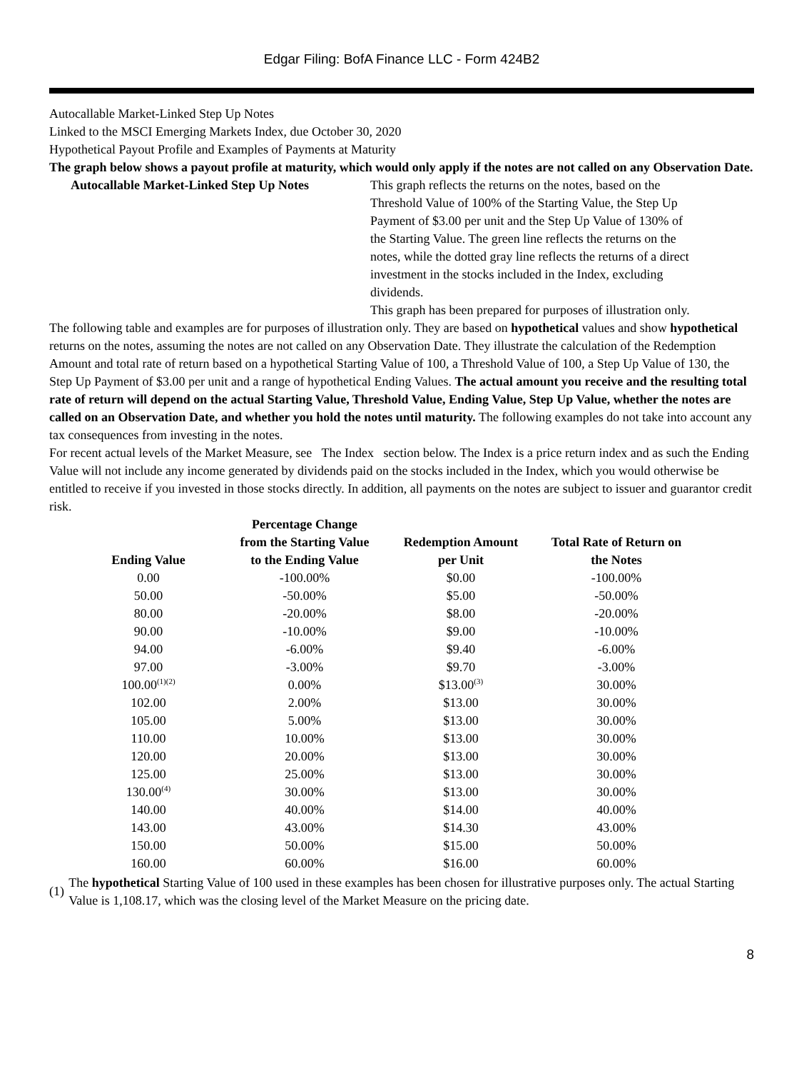Edgar Filing: BofA Finance LLC - Form 424B2
Autocallable Market-Linked Step Up Notes
Linked to the MSCI Emerging Markets Index, due October 30, 2020
Hypothetical Payout Profile and Examples of Payments at Maturity
The graph below shows a payout profile at maturity, which would only apply if the notes are not called on any Observation Date.
Autocallable Market-Linked Step Up Notes This graph reflects the returns on the notes, based on the Threshold Value of 100% of the Starting Value, the Step Up Payment of $3.00 per unit and the Step Up Value of 130% of the Starting Value. The green line reflects the returns on the notes, while the dotted gray line reflects the returns of a direct investment in the stocks included in the Index, excluding dividends.
This graph has been prepared for purposes of illustration only.
The following table and examples are for purposes of illustration only. They are based on hypothetical values and show hypothetical returns on the notes, assuming the notes are not called on any Observation Date. They illustrate the calculation of the Redemption Amount and total rate of return based on a hypothetical Starting Value of 100, a Threshold Value of 100, a Step Up Value of 130, the Step Up Payment of $3.00 per unit and a range of hypothetical Ending Values. The actual amount you receive and the resulting total rate of return will depend on the actual Starting Value, Threshold Value, Ending Value, Step Up Value, whether the notes are called on an Observation Date, and whether you hold the notes until maturity. The following examples do not take into account any tax consequences from investing in the notes.
For recent actual levels of the Market Measure, see The Index section below. The Index is a price return index and as such the Ending Value will not include any income generated by dividends paid on the stocks included in the Index, which you would otherwise be entitled to receive if you invested in those stocks directly. In addition, all payments on the notes are subject to issuer and guarantor credit risk.
| Ending Value | Percentage Change from the Starting Value to the Ending Value | Redemption Amount per Unit | Total Rate of Return on the Notes |
| --- | --- | --- | --- |
| 0.00 | -100.00% | $0.00 | -100.00% |
| 50.00 | -50.00% | $5.00 | -50.00% |
| 80.00 | -20.00% | $8.00 | -20.00% |
| 90.00 | -10.00% | $9.00 | -10.00% |
| 94.00 | -6.00% | $9.40 | -6.00% |
| 97.00 | -3.00% | $9.70 | -3.00% |
| 100.00<sup>(1)(2)</sup> | 0.00% | $13.00<sup>(3)</sup> | 30.00% |
| 102.00 | 2.00% | $13.00 | 30.00% |
| 105.00 | 5.00% | $13.00 | 30.00% |
| 110.00 | 10.00% | $13.00 | 30.00% |
| 120.00 | 20.00% | $13.00 | 30.00% |
| 125.00 | 25.00% | $13.00 | 30.00% |
| 130.00<sup>(4)</sup> | 30.00% | $13.00 | 30.00% |
| 140.00 | 40.00% | $14.00 | 40.00% |
| 143.00 | 43.00% | $14.30 | 43.00% |
| 150.00 | 50.00% | $15.00 | 50.00% |
| 160.00 | 60.00% | $16.00 | 60.00% |
(1)
The hypothetical Starting Value of 100 used in these examples has been chosen for illustrative purposes only. The actual Starting Value is 1,108.17, which was the closing level of the Market Measure on the pricing date.
8